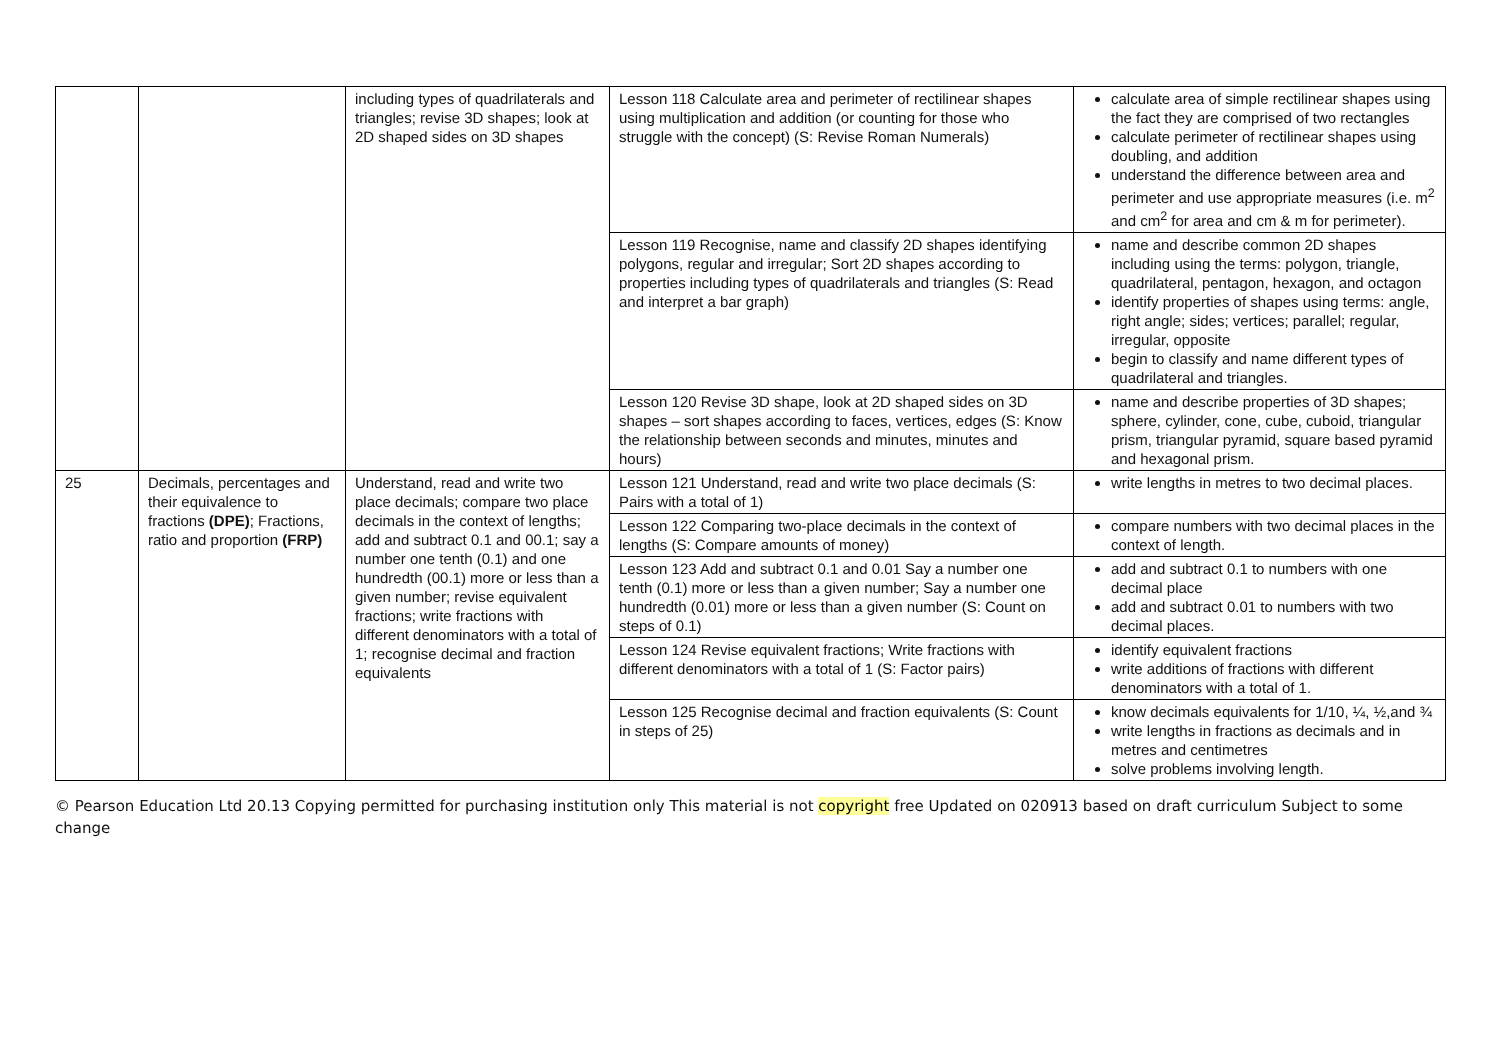| | | including types of quadrilaterals and triangles; revise 3D shapes; look at 2D shaped sides on 3D shapes | Lesson 118 Calculate area and perimeter of rectilinear shapes using multiplication and addition (or counting for those who struggle with the concept) (S: Revise Roman Numerals) | calculate area of simple rectilinear shapes using the fact they are comprised of two rectangles calculate perimeter of rectilinear shapes using doubling, and addition understand the difference between area and perimeter and use appropriate measures (i.e. m<sup>2</sup> and cm<sup>2</sup> for area and cm & m for perimeter). |
| | | | Lesson 119 Recognise, name and classify 2D shapes identifying polygons, regular and irregular; Sort 2D shapes according to properties including types of quadrilaterals and triangles (S: Read and interpret a bar graph) | name and describe common 2D shapes including using the terms: polygon, triangle, quadrilateral, pentagon, hexagon, and octagon identify properties of shapes using terms: angle, right angle; sides; vertices; parallel; regular, irregular, opposite begin to classify and name different types of quadrilateral and triangles. |
| | | | Lesson 120 Revise 3D shape, look at 2D shaped sides on 3D shapes – sort shapes according to faces, vertices, edges (S: Know the relationship between seconds and minutes, minutes and hours) | name and describe properties of 3D shapes; sphere, cylinder, cone, cube, cuboid, triangular prism, triangular pyramid, square based pyramid and hexagonal prism. |
| 25 | Decimals, percentages and their equivalence to fractions (DPE) ; Fractions, ratio and proportion (FRP) | Understand, read and write two place decimals; compare two place decimals in the context of lengths; add and subtract 0.1 and 00.1; say a number one tenth (0.1) and one hundredth (00.1) more or less than a given number; revise equivalent fractions; write fractions with different denominators with a total of 1; recognise decimal and fraction equivalents | Lesson 121 Understand, read and write two place decimals (S: Pairs with a total of 1) | write lengths in metres to two decimal places. |
| | | | Lesson 122 Comparing two-place decimals in the context of lengths (S: Compare amounts of money) | compare numbers with two decimal places in the context of length. |
| | | | Lesson 123 Add and subtract 0.1 and 0.01 Say a number one tenth (0.1) more or less than a given number; Say a number one hundredth (0.01) more or less than a given number (S: Count on steps of 0.1) | add and subtract 0.1 to numbers with one decimal place add and subtract 0.01 to numbers with two decimal places. |
| | | | Lesson 124 Revise equivalent fractions; Write fractions with different denominators with a total of 1 (S: Factor pairs) | identify equivalent fractions write additions of fractions with different denominators with a total of 1. |
| | | | Lesson 125 Recognise decimal and fraction equivalents (S: Count in steps of 25) | know decimals equivalents for 1/10, ¼, ½,and ¾ write lengths in fractions as decimals and in metres and centimetres solve problems involving length. |
© Pearson Education Ltd 20.13 Copying permitted for purchasing institution only This material is not copyright free Updated on 020913 based on draft curriculum Subject to some change